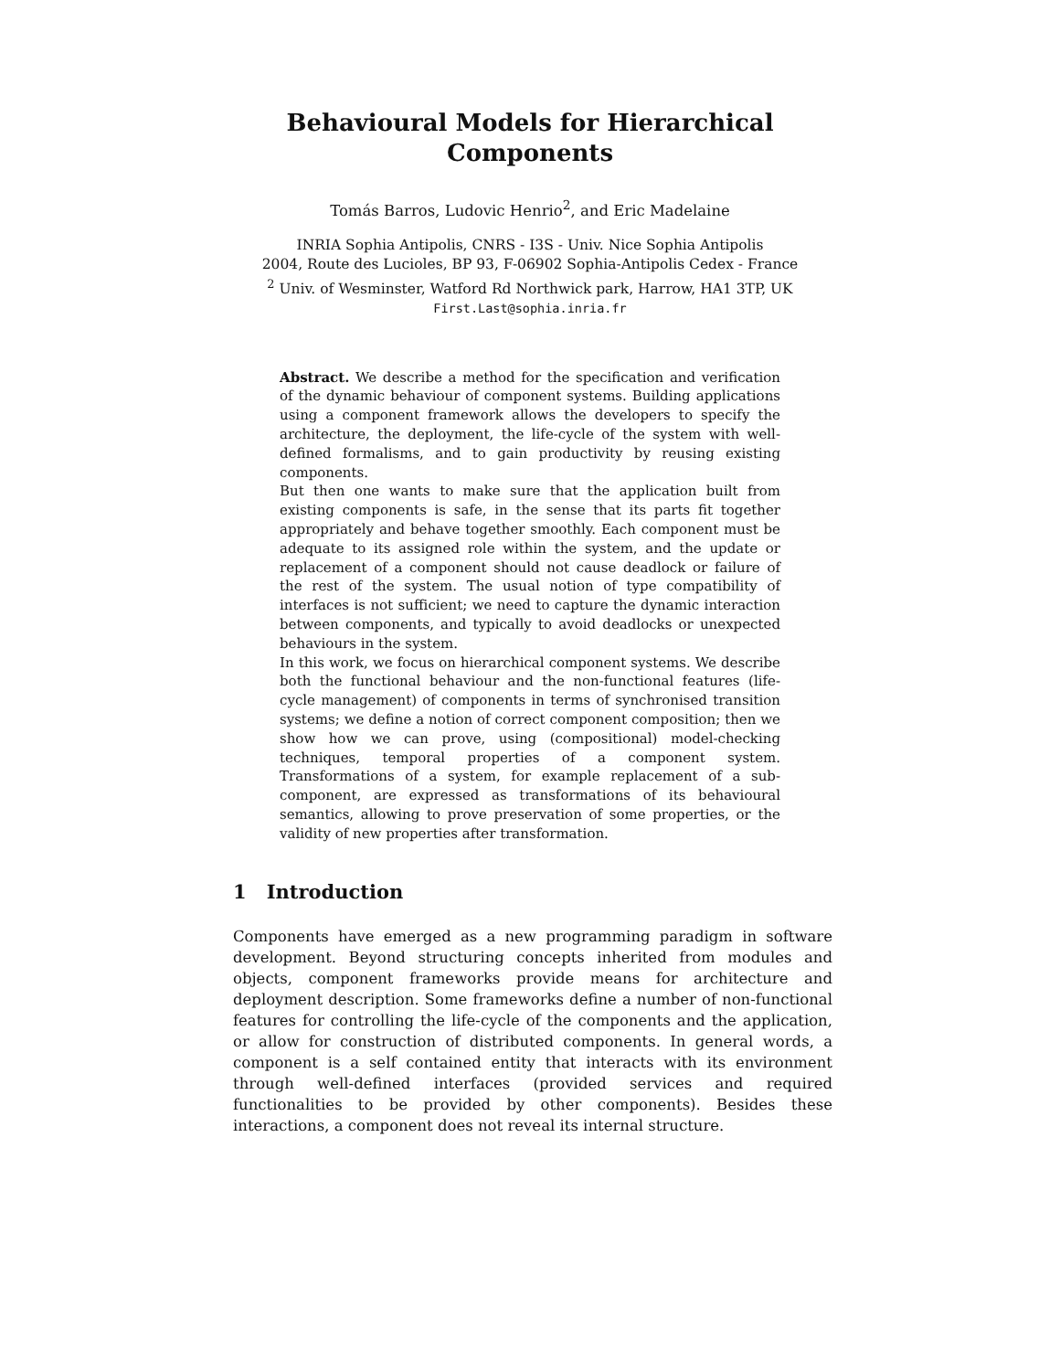Behavioural Models for Hierarchical Components
Tomás Barros, Ludovic Henrio<sup>2</sup>, and Eric Madelaine
INRIA Sophia Antipolis, CNRS - I3S - Univ. Nice Sophia Antipolis
2004, Route des Lucioles, BP 93, F-06902 Sophia-Antipolis Cedex - France
<sup>2</sup> Univ. of Wesminster, Watford Rd Northwick park, Harrow, HA1 3TP, UK
First.Last@sophia.inria.fr
Abstract. We describe a method for the specification and verification of the dynamic behaviour of component systems. Building applications using a component framework allows the developers to specify the architecture, the deployment, the life-cycle of the system with well-defined formalisms, and to gain productivity by reusing existing components.
But then one wants to make sure that the application built from existing components is safe, in the sense that its parts fit together appropriately and behave together smoothly. Each component must be adequate to its assigned role within the system, and the update or replacement of a component should not cause deadlock or failure of the rest of the system. The usual notion of type compatibility of interfaces is not sufficient; we need to capture the dynamic interaction between components, and typically to avoid deadlocks or unexpected behaviours in the system.
In this work, we focus on hierarchical component systems. We describe both the functional behaviour and the non-functional features (life-cycle management) of components in terms of synchronised transition systems; we define a notion of correct component composition; then we show how we can prove, using (compositional) model-checking techniques, temporal properties of a component system. Transformations of a system, for example replacement of a sub-component, are expressed as transformations of its behavioural semantics, allowing to prove preservation of some properties, or the validity of new properties after transformation.
1 Introduction
Components have emerged as a new programming paradigm in software development. Beyond structuring concepts inherited from modules and objects, component frameworks provide means for architecture and deployment description. Some frameworks define a number of non-functional features for controlling the life-cycle of the components and the application, or allow for construction of distributed components. In general words, a component is a self contained entity that interacts with its environment through well-defined interfaces (provided services and required functionalities to be provided by other components). Besides these interactions, a component does not reveal its internal structure.